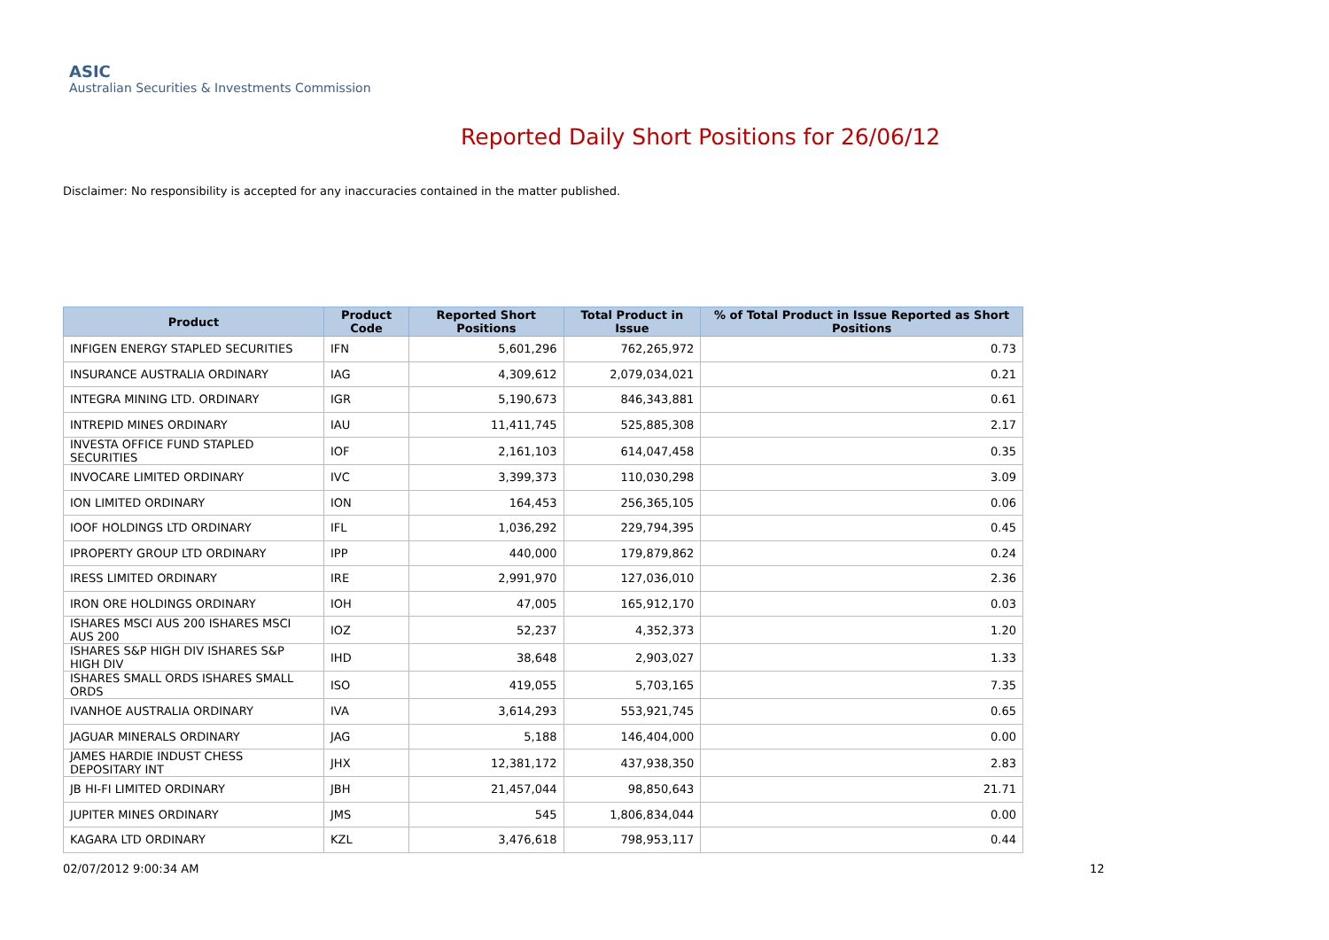ASIC
Australian Securities & Investments Commission
Reported Daily Short Positions for 26/06/12
Disclaimer: No responsibility is accepted for any inaccuracies contained in the matter published.
| Product | Product Code | Reported Short Positions | Total Product in Issue | % of Total Product in Issue Reported as Short Positions |
| --- | --- | --- | --- | --- |
| INFIGEN ENERGY STAPLED SECURITIES | IFN | 5,601,296 | 762,265,972 | 0.73 |
| INSURANCE AUSTRALIA ORDINARY | IAG | 4,309,612 | 2,079,034,021 | 0.21 |
| INTEGRA MINING LTD. ORDINARY | IGR | 5,190,673 | 846,343,881 | 0.61 |
| INTREPID MINES ORDINARY | IAU | 11,411,745 | 525,885,308 | 2.17 |
| INVESTA OFFICE FUND STAPLED SECURITIES | IOF | 2,161,103 | 614,047,458 | 0.35 |
| INVOCARE LIMITED ORDINARY | IVC | 3,399,373 | 110,030,298 | 3.09 |
| ION LIMITED ORDINARY | ION | 164,453 | 256,365,105 | 0.06 |
| IOOF HOLDINGS LTD ORDINARY | IFL | 1,036,292 | 229,794,395 | 0.45 |
| IPROPERTY GROUP LTD ORDINARY | IPP | 440,000 | 179,879,862 | 0.24 |
| IRESS LIMITED ORDINARY | IRE | 2,991,970 | 127,036,010 | 2.36 |
| IRON ORE HOLDINGS ORDINARY | IOH | 47,005 | 165,912,170 | 0.03 |
| ISHARES MSCI AUS 200 ISHARES MSCI AUS 200 | IOZ | 52,237 | 4,352,373 | 1.20 |
| ISHARES S&P HIGH DIV ISHARES S&P HIGH DIV | IHD | 38,648 | 2,903,027 | 1.33 |
| ISHARES SMALL ORDS ISHARES SMALL ORDS | ISO | 419,055 | 5,703,165 | 7.35 |
| IVANHOE AUSTRALIA ORDINARY | IVA | 3,614,293 | 553,921,745 | 0.65 |
| JAGUAR MINERALS ORDINARY | JAG | 5,188 | 146,404,000 | 0.00 |
| JAMES HARDIE INDUST CHESS DEPOSITARY INT | JHX | 12,381,172 | 437,938,350 | 2.83 |
| JB HI-FI LIMITED ORDINARY | JBH | 21,457,044 | 98,850,643 | 21.71 |
| JUPITER MINES ORDINARY | JMS | 545 | 1,806,834,044 | 0.00 |
| KAGARA LTD ORDINARY | KZL | 3,476,618 | 798,953,117 | 0.44 |
02/07/2012 9:00:34 AM 12